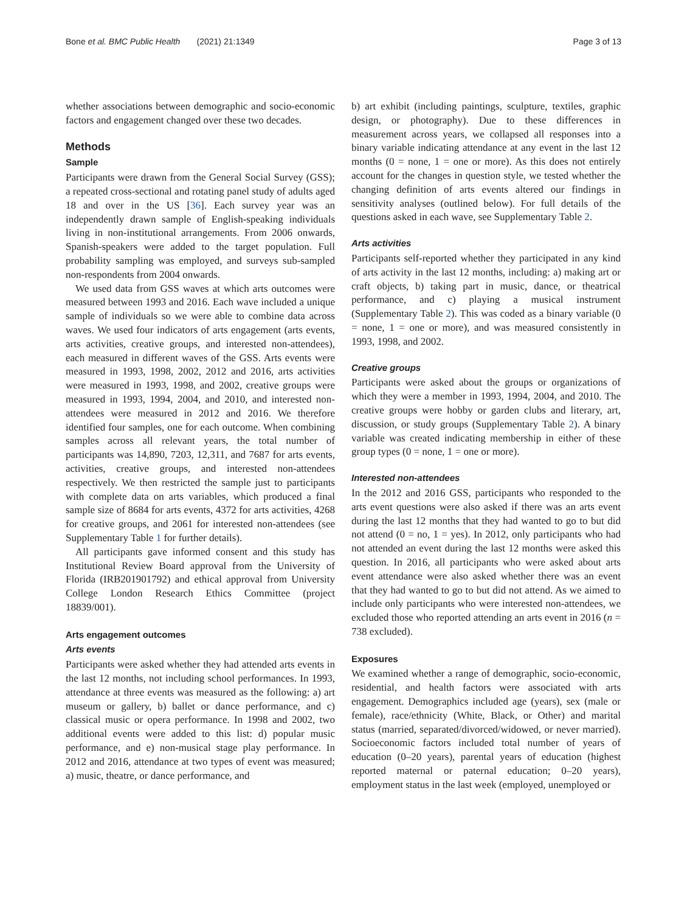Bone et al. BMC Public Health (2021) 21:1349 Page 3 of 13
whether associations between demographic and socio-economic factors and engagement changed over these two decades.
Methods
Sample
Participants were drawn from the General Social Survey (GSS); a repeated cross-sectional and rotating panel study of adults aged 18 and over in the US [36]. Each survey year was an independently drawn sample of English-speaking individuals living in non-institutional arrangements. From 2006 onwards, Spanish-speakers were added to the target population. Full probability sampling was employed, and surveys sub-sampled non-respondents from 2004 onwards.
We used data from GSS waves at which arts outcomes were measured between 1993 and 2016. Each wave included a unique sample of individuals so we were able to combine data across waves. We used four indicators of arts engagement (arts events, arts activities, creative groups, and interested non-attendees), each measured in different waves of the GSS. Arts events were measured in 1993, 1998, 2002, 2012 and 2016, arts activities were measured in 1993, 1998, and 2002, creative groups were measured in 1993, 1994, 2004, and 2010, and interested non-attendees were measured in 2012 and 2016. We therefore identified four samples, one for each outcome. When combining samples across all relevant years, the total number of participants was 14,890, 7203, 12,311, and 7687 for arts events, activities, creative groups, and interested non-attendees respectively. We then restricted the sample just to participants with complete data on arts variables, which produced a final sample size of 8684 for arts events, 4372 for arts activities, 4268 for creative groups, and 2061 for interested non-attendees (see Supplementary Table 1 for further details).
All participants gave informed consent and this study has Institutional Review Board approval from the University of Florida (IRB201901792) and ethical approval from University College London Research Ethics Committee (project 18839/001).
Arts engagement outcomes
Arts events
Participants were asked whether they had attended arts events in the last 12 months, not including school performances. In 1993, attendance at three events was measured as the following: a) art museum or gallery, b) ballet or dance performance, and c) classical music or opera performance. In 1998 and 2002, two additional events were added to this list: d) popular music performance, and e) non-musical stage play performance. In 2012 and 2016, attendance at two types of event was measured; a) music, theatre, or dance performance, and
b) art exhibit (including paintings, sculpture, textiles, graphic design, or photography). Due to these differences in measurement across years, we collapsed all responses into a binary variable indicating attendance at any event in the last 12 months (0 = none, 1 = one or more). As this does not entirely account for the changes in question style, we tested whether the changing definition of arts events altered our findings in sensitivity analyses (outlined below). For full details of the questions asked in each wave, see Supplementary Table 2.
Arts activities
Participants self-reported whether they participated in any kind of arts activity in the last 12 months, including: a) making art or craft objects, b) taking part in music, dance, or theatrical performance, and c) playing a musical instrument (Supplementary Table 2). This was coded as a binary variable (0 = none, 1 = one or more), and was measured consistently in 1993, 1998, and 2002.
Creative groups
Participants were asked about the groups or organizations of which they were a member in 1993, 1994, 2004, and 2010. The creative groups were hobby or garden clubs and literary, art, discussion, or study groups (Supplementary Table 2). A binary variable was created indicating membership in either of these group types (0 = none, 1 = one or more).
Interested non-attendees
In the 2012 and 2016 GSS, participants who responded to the arts event questions were also asked if there was an arts event during the last 12 months that they had wanted to go to but did not attend (0 = no, 1 = yes). In 2012, only participants who had not attended an event during the last 12 months were asked this question. In 2016, all participants who were asked about arts event attendance were also asked whether there was an event that they had wanted to go to but did not attend. As we aimed to include only participants who were interested non-attendees, we excluded those who reported attending an arts event in 2016 (n = 738 excluded).
Exposures
We examined whether a range of demographic, socio-economic, residential, and health factors were associated with arts engagement. Demographics included age (years), sex (male or female), race/ethnicity (White, Black, or Other) and marital status (married, separated/divorced/widowed, or never married). Socioeconomic factors included total number of years of education (0–20 years), parental years of education (highest reported maternal or paternal education; 0–20 years), employment status in the last week (employed, unemployed or